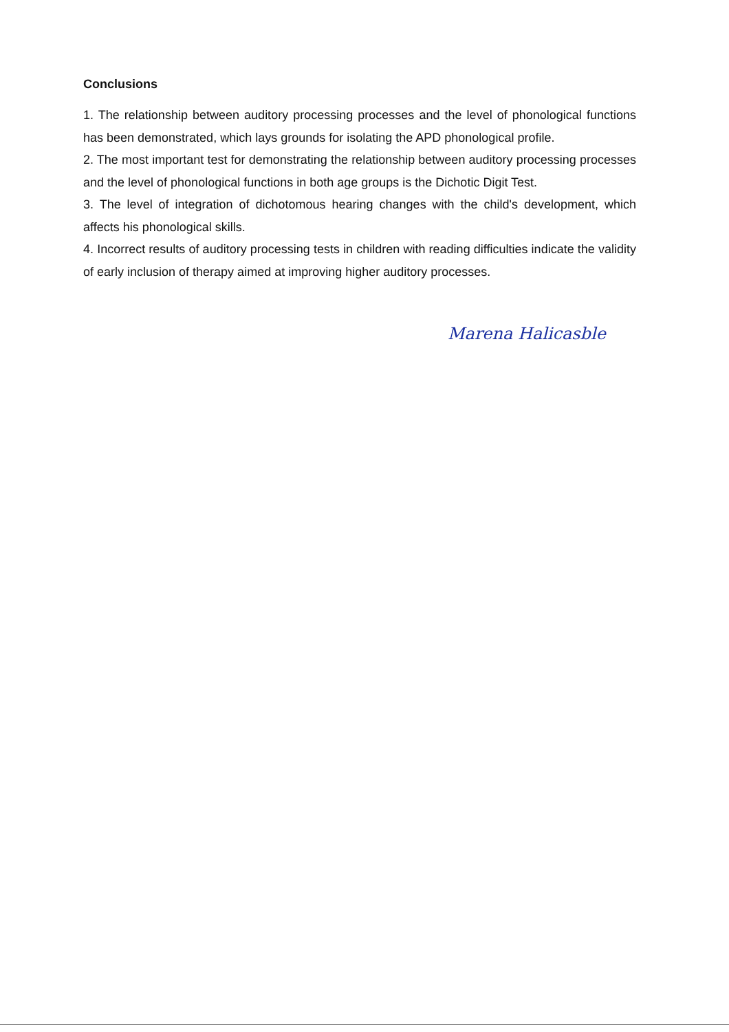Conclusions
1. The relationship between auditory processing processes and the level of phonological functions has been demonstrated, which lays grounds for isolating the APD phonological profile.
2. The most important test for demonstrating the relationship between auditory processing processes and the level of phonological functions in both age groups is the Dichotic Digit Test.
3. The level of integration of dichotomous hearing changes with the child's development, which affects his phonological skills.
4. Incorrect results of auditory processing tests in children with reading difficulties indicate the validity of early inclusion of therapy aimed at improving higher auditory processes.
Маrena Halicasble